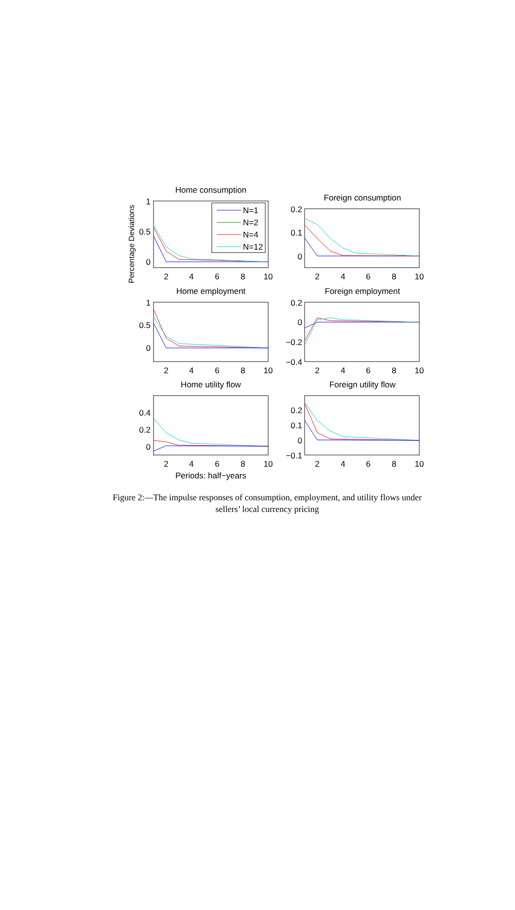Percentage Deviations
Home consumption
Foreign consumption
Home employment
Foreign employment
Home utility flow
Foreign utility flow
1
0.5
0
0.2
0.1
0
1
0.5
0
0.2
0
−0.2
−0.4
0.4
0.2
0
0.2
0.1
0
−0.1
2
4
6
8
10
2
4
6
8
10
2
4
6
8
10
2
4
6
8
10
2
4
6
8
10
2
4
6
8
10
Periods: half−years
N=1
N=2
N=4
N=12
Figure 2:—The impulse responses of consumption, employment, and utility flows under sellers’ local currency pricing